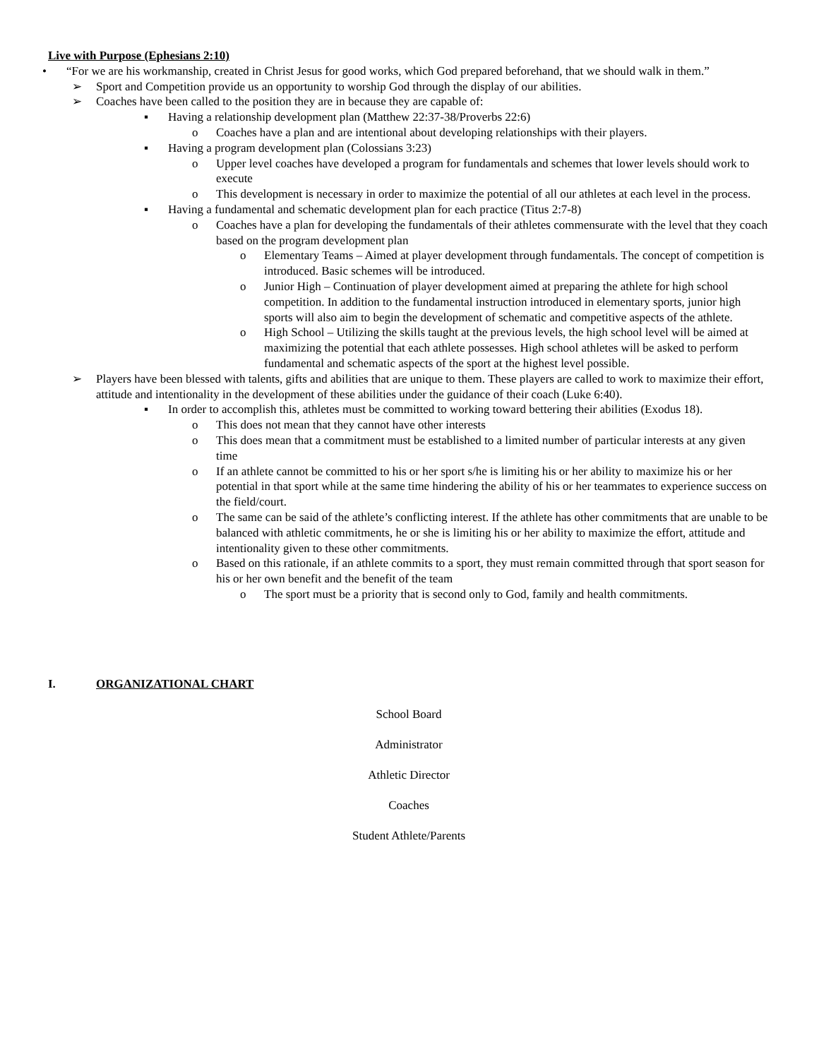Live with Purpose (Ephesians 2:10)
• “For we are his workmanship, created in Christ Jesus for good works, which God prepared beforehand, that we should walk in them.”
➢ Sport and Competition provide us an opportunity to worship God through the display of our abilities.
➢ Coaches have been called to the position they are in because they are capable of:
▪ Having a relationship development plan (Matthew 22:37-38/Proverbs 22:6)
o Coaches have a plan and are intentional about developing relationships with their players.
▪ Having a program development plan (Colossians 3:23)
o Upper level coaches have developed a program for fundamentals and schemes that lower levels should work to execute
o This development is necessary in order to maximize the potential of all our athletes at each level in the process.
▪ Having a fundamental and schematic development plan for each practice (Titus 2:7-8)
o Coaches have a plan for developing the fundamentals of their athletes commensurate with the level that they coach based on the program development plan
o Elementary Teams – Aimed at player development through fundamentals. The concept of competition is introduced. Basic schemes will be introduced.
o Junior High – Continuation of player development aimed at preparing the athlete for high school competition. In addition to the fundamental instruction introduced in elementary sports, junior high sports will also aim to begin the development of schematic and competitive aspects of the athlete.
o High School – Utilizing the skills taught at the previous levels, the high school level will be aimed at maximizing the potential that each athlete possesses. High school athletes will be asked to perform fundamental and schematic aspects of the sport at the highest level possible.
➢ Players have been blessed with talents, gifts and abilities that are unique to them. These players are called to work to maximize their effort, attitude and intentionality in the development of these abilities under the guidance of their coach (Luke 6:40).
▪ In order to accomplish this, athletes must be committed to working toward bettering their abilities (Exodus 18).
o This does not mean that they cannot have other interests
o This does mean that a commitment must be established to a limited number of particular interests at any given time
o If an athlete cannot be committed to his or her sport s/he is limiting his or her ability to maximize his or her potential in that sport while at the same time hindering the ability of his or her teammates to experience success on the field/court.
o The same can be said of the athlete’s conflicting interest. If the athlete has other commitments that are unable to be balanced with athletic commitments, he or she is limiting his or her ability to maximize the effort, attitude and intentionality given to these other commitments.
o Based on this rationale, if an athlete commits to a sport, they must remain committed through that sport season for his or her own benefit and the benefit of the team
o The sport must be a priority that is second only to God, family and health commitments.
I. ORGANIZATIONAL CHART
School Board
Administrator
Athletic Director
Coaches
Student Athlete/Parents